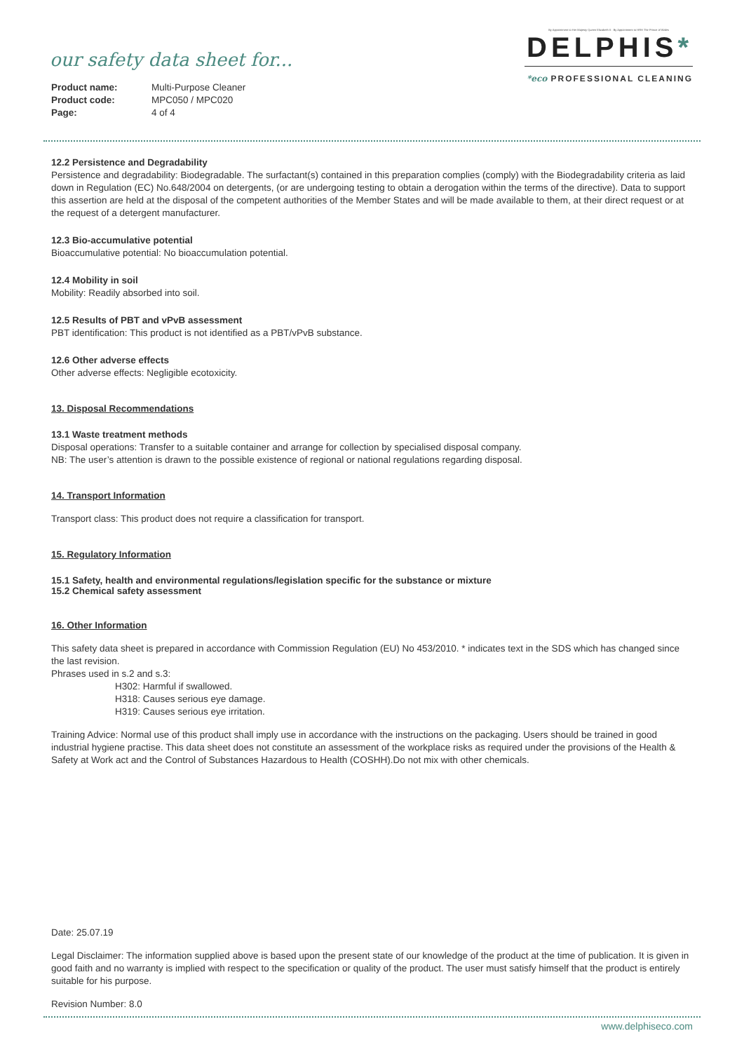our safety data sheet for...
Product name: Multi-Purpose Cleaner
Product code: MPC050 / MPC020
Page: 4 of 4
By Appointment to Her Majesty Queen Elizabeth II · By Appointment to HRH The Prince of Wales
DELPHIS*
*eco PROFESSIONAL CLEANING
12.2 Persistence and Degradability
Persistence and degradability: Biodegradable. The surfactant(s) contained in this preparation complies (comply) with the Biodegradability criteria as laid down in Regulation (EC) No.648/2004 on detergents, (or are undergoing testing to obtain a derogation within the terms of the directive). Data to support this assertion are held at the disposal of the competent authorities of the Member States and will be made available to them, at their direct request or at the request of a detergent manufacturer.
12.3 Bio-accumulative potential
Bioaccumulative potential: No bioaccumulation potential.
12.4 Mobility in soil
Mobility: Readily absorbed into soil.
12.5 Results of PBT and vPvB assessment
PBT identification: This product is not identified as a PBT/vPvB substance.
12.6 Other adverse effects
Other adverse effects: Negligible ecotoxicity.
13. Disposal Recommendations
13.1 Waste treatment methods
Disposal operations: Transfer to a suitable container and arrange for collection by specialised disposal company.
NB: The user’s attention is drawn to the possible existence of regional or national regulations regarding disposal.
14. Transport Information
Transport class: This product does not require a classification for transport.
15. Regulatory Information
15.1 Safety, health and environmental regulations/legislation specific for the substance or mixture
15.2 Chemical safety assessment
16. Other Information
This safety data sheet is prepared in accordance with Commission Regulation (EU) No 453/2010. * indicates text in the SDS which has changed since the last revision.
Phrases used in s.2 and s.3:
H302: Harmful if swallowed.
H318: Causes serious eye damage.
H319: Causes serious eye irritation.
Training Advice: Normal use of this product shall imply use in accordance with the instructions on the packaging. Users should be trained in good industrial hygiene practise. This data sheet does not constitute an assessment of the workplace risks as required under the provisions of the Health & Safety at Work act and the Control of Substances Hazardous to Health (COSHH).Do not mix with other chemicals.
Date: 25.07.19
Legal Disclaimer: The information supplied above is based upon the present state of our knowledge of the product at the time of publication. It is given in good faith and no warranty is implied with respect to the specification or quality of the product. The user must satisfy himself that the product is entirely suitable for his purpose.
Revision Number: 8.0
www.delphiseco.com